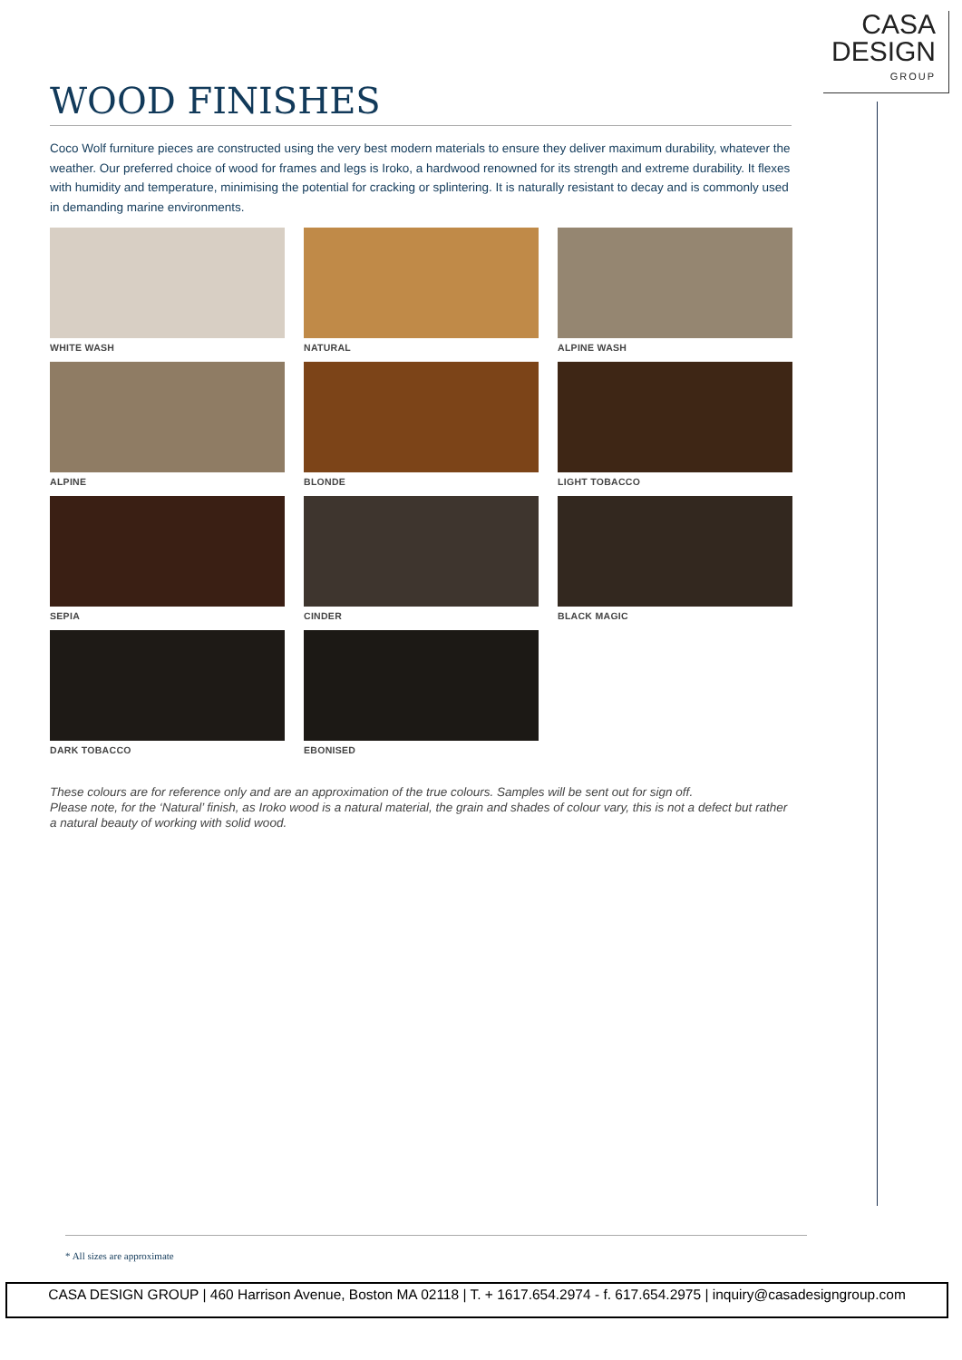CASA
DESIGN
GROUP
WOOD FINISHES
Coco Wolf furniture pieces are constructed using the very best modern materials to ensure they deliver maximum durability, whatever the weather. Our preferred choice of wood for frames and legs is Iroko, a hardwood renowned for its strength and extreme durability. It flexes with humidity and temperature, minimising the potential for cracking or splintering. It is naturally resistant to decay and is commonly used in demanding marine environments.
WHITE WASH
NATURAL
ALPINE WASH
ALPINE
BLONDE
LIGHT TOBACCO
SEPIA
CINDER
BLACK MAGIC
DARK TOBACCO
EBONISED
These colours are for reference only and are an approximation of the true colours. Samples will be sent out for sign off.
Please note, for the ‘Natural’ finish, as Iroko wood is a natural material, the grain and shades of colour vary, this is not a defect but rather a natural beauty of working with solid wood.
* All sizes are approximate
CASA DESIGN GROUP | 460 Harrison Avenue, Boston MA 02118 | T. + 1617.654.2974 - f. 617.654.2975 | inquiry@casadesigngroup.com